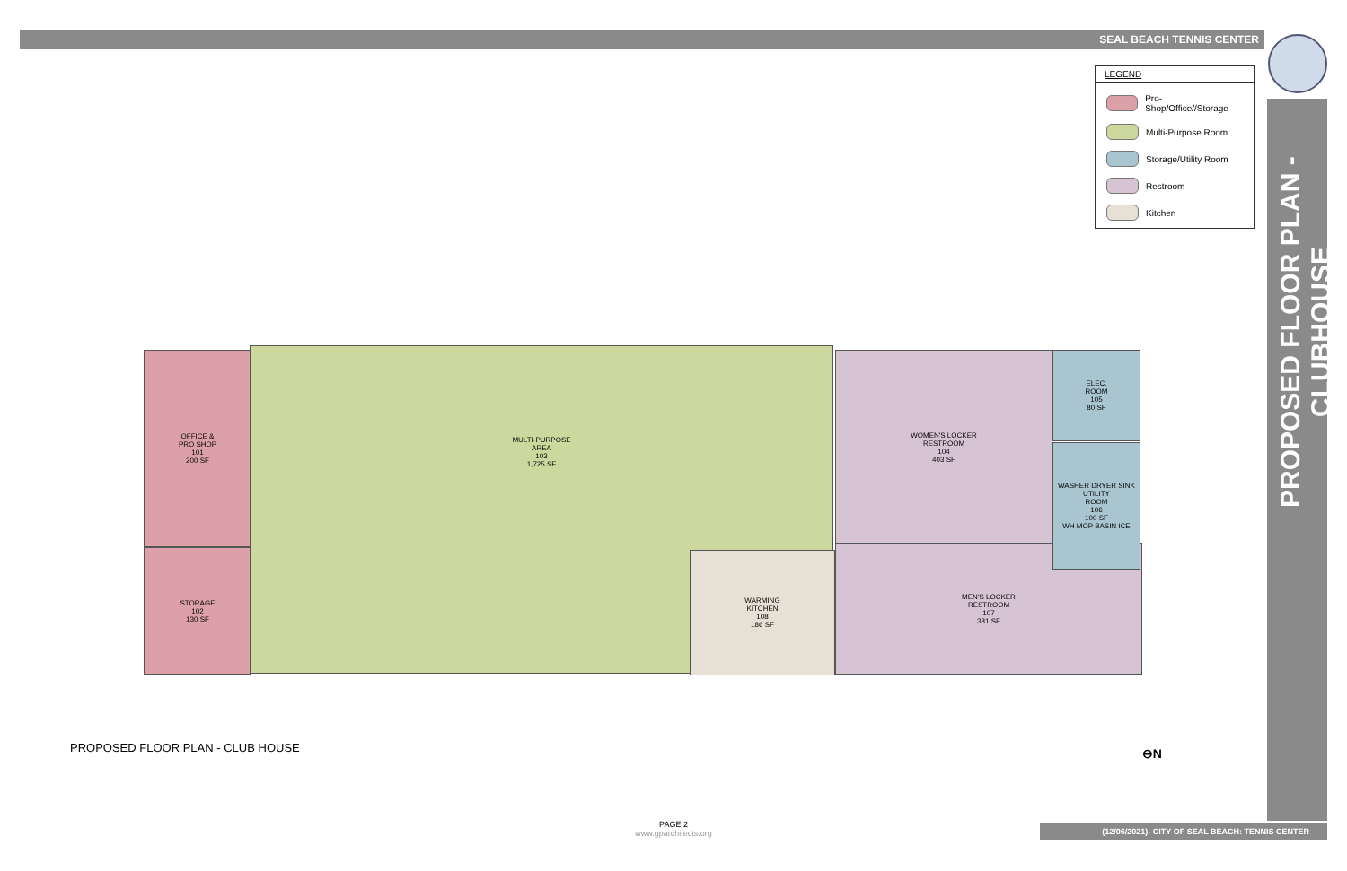SEAL BEACH TENNIS CENTER
PROPOSED FLOOR PLAN - CLUBHOUSE
LEGEND
Pro-Shop/Office//Storage
Multi-Purpose Room
Storage/Utility Room
Restroom
Kitchen
OFFICE &
PRO SHOP
101
200 SF
STORAGE
102
130 SF
MULTI-PURPOSE
AREA
103
1,725 SF
WARMING
KITCHEN
108
186 SF
WOMEN'S LOCKER
RESTROOM
104
403 SF
MEN'S LOCKER
RESTROOM
107
381 SF
ELEC.
ROOM
105
80 SF
WASHER DRYER SINK UTILITY
ROOM
106
100 SF
WH MOP BASIN ICE
PROPOSED FLOOR PLAN - CLUB HOUSE
⊖N
PAGE 2
www.gparchitects.org
(12/06/2021)- CITY OF SEAL BEACH: TENNIS CENTER